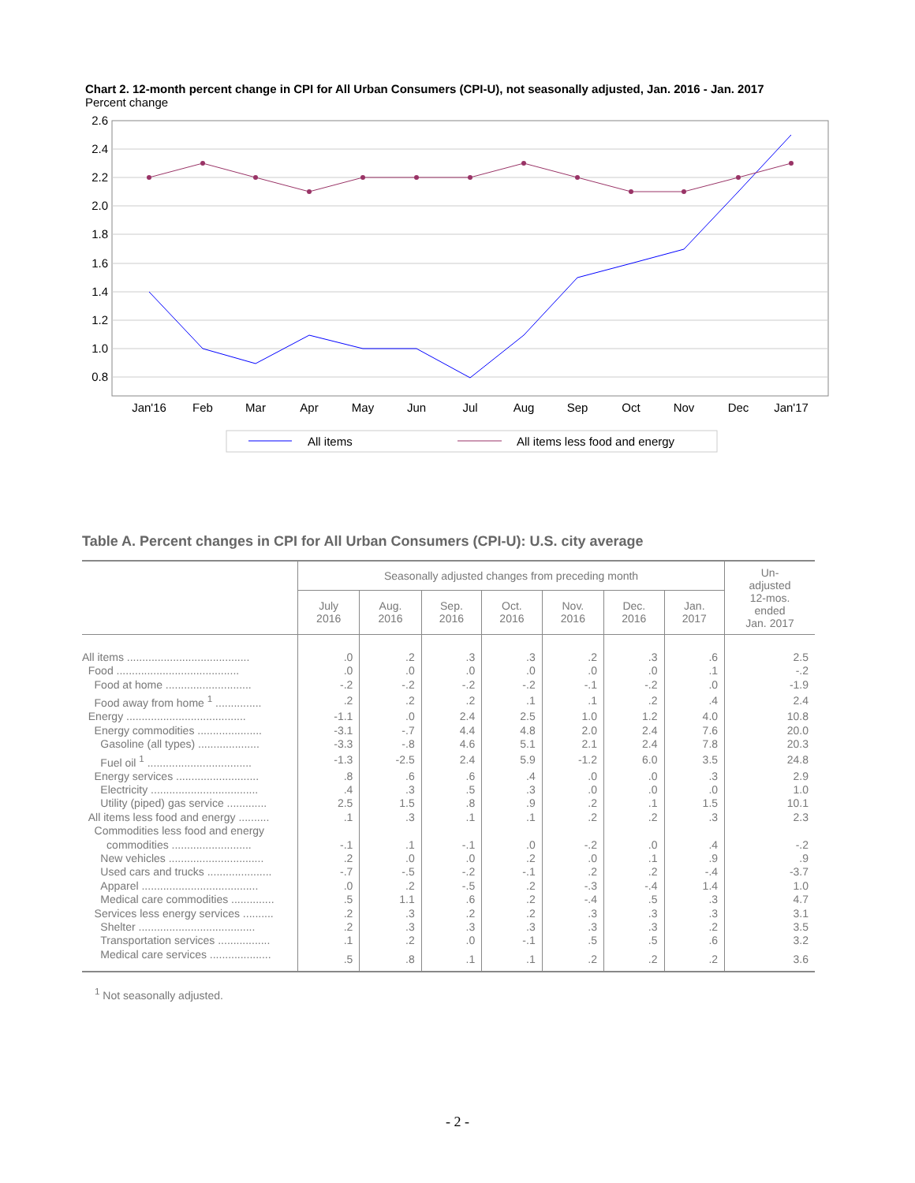Chart 2. 12-month percent change in CPI for All Urban Consumers (CPI-U), not seasonally adjusted, Jan. 2016 - Jan. 2017
Percent change
2.6
2.4
2.2
2.0
1.8
1.6
1.4
1.2
1.0
0.8
Jan'16
Feb
Mar
Apr
May
Jun
Jul
Aug
Sep
Oct
Nov
Dec
Jan'17
All items
All items less food and energy
Table A. Percent changes in CPI for All Urban Consumers (CPI-U): U.S. city average
| | Seasonally adjusted changes from preceding month | | | | | | | Un- adjusted 12-mos. ended Jan. 2017 |
| --- | --- | --- | --- | --- | --- | --- | --- | --- |
| | July 2016 | Aug. 2016 | Sep. 2016 | Oct. 2016 | Nov. 2016 | Dec. 2016 | Jan. 2017 | |
| All items ........................................ | .0 | .2 | .3 | .3 | .2 | .3 | .6 | 2.5 |
| Food ........................................ | .0 | .0 | .0 | .0 | .0 | .0 | .1 | -.2 |
| Food at home ............................ | -.2 | -.2 | -.2 | -.2 | -.1 | -.2 | .0 | -1.9 |
| Food away from home <sup>1</sup> ............... | .2 | .2 | .2 | .1 | .1 | .2 | .4 | 2.4 |
| Energy ....................................... | -1.1 | .0 | 2.4 | 2.5 | 1.0 | 1.2 | 4.0 | 10.8 |
| Energy commodities ..................... | -3.1 | -.7 | 4.4 | 4.8 | 2.0 | 2.4 | 7.6 | 20.0 |
| Gasoline (all types) .................... | -3.3 | -.8 | 4.6 | 5.1 | 2.1 | 2.4 | 7.8 | 20.3 |
| Fuel oil <sup>1</sup> .................................. | -1.3 | -2.5 | 2.4 | 5.9 | -1.2 | 6.0 | 3.5 | 24.8 |
| Energy services ........................... | .8 | .6 | .6 | .4 | .0 | .0 | .3 | 2.9 |
| Electricity ................................... | .4 | .3 | .5 | .3 | .0 | .0 | .0 | 1.0 |
| Utility (piped) gas service ............. | 2.5 | 1.5 | .8 | .9 | .2 | .1 | 1.5 | 10.1 |
| All items less food and energy .......... | .1 | .3 | .1 | .1 | .2 | .2 | .3 | 2.3 |
| Commodities less food and energy commodities .......................... | -.1 | .1 | -.1 | .0 | -.2 | .0 | .4 | -.2 |
| New vehicles ............................... | .2 | .0 | .0 | .2 | .0 | .1 | .9 | .9 |
| Used cars and trucks ..................... | -.7 | -.5 | -.2 | -.1 | .2 | .2 | -.4 | -3.7 |
| Apparel ...................................... | .0 | .2 | -.5 | .2 | -.3 | -.4 | 1.4 | 1.0 |
| Medical care commodities .............. | .5 | 1.1 | .6 | .2 | -.4 | .5 | .3 | 4.7 |
| Services less energy services .......... | .2 | .3 | .2 | .2 | .3 | .3 | .3 | 3.1 |
| Shelter ...................................... | .2 | .3 | .3 | .3 | .3 | .3 | .2 | 3.5 |
| Transportation services ................. | .1 | .2 | .0 | -.1 | .5 | .5 | .6 | 3.2 |
| Medical care services .................... | .5 | .8 | .1 | .1 | .2 | .2 | .2 | 3.6 |
<sup>1</sup> Not seasonally adjusted.
- 2 -